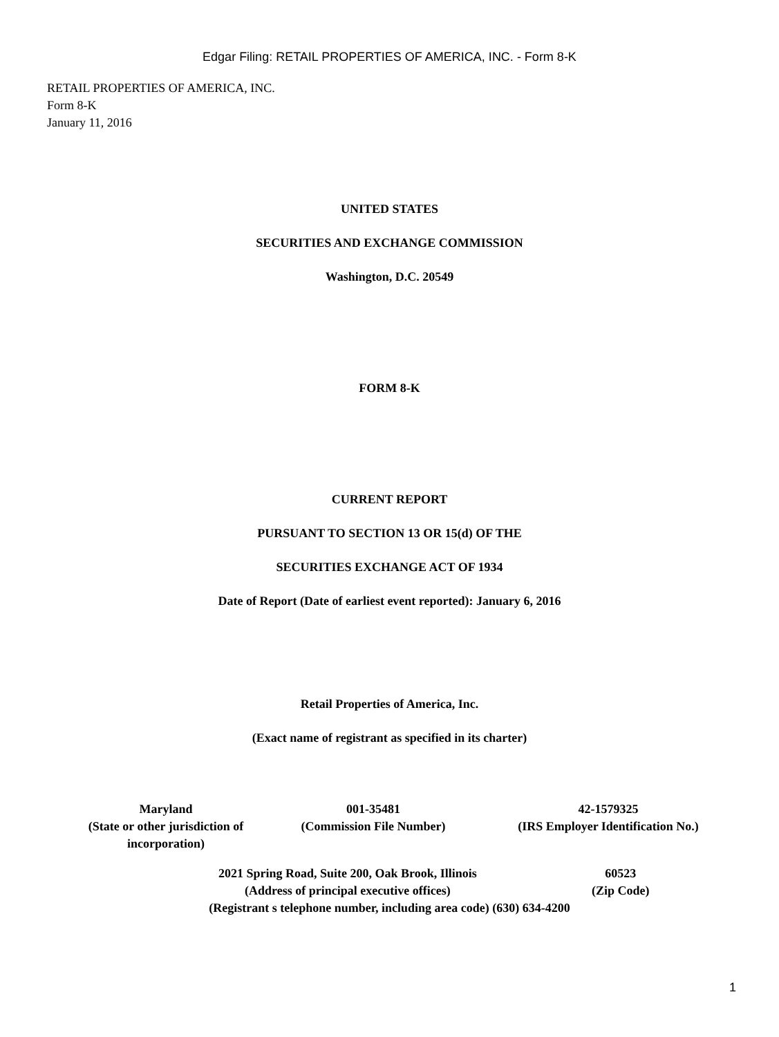Edgar Filing: RETAIL PROPERTIES OF AMERICA, INC. - Form 8-K
RETAIL PROPERTIES OF AMERICA, INC.
Form 8-K
January 11, 2016
UNITED STATES
SECURITIES AND EXCHANGE COMMISSION
Washington, D.C. 20549
FORM 8-K
CURRENT REPORT
PURSUANT TO SECTION 13 OR 15(d) OF THE
SECURITIES EXCHANGE ACT OF 1934
Date of Report (Date of earliest event reported): January 6, 2016
Retail Properties of America, Inc.
(Exact name of registrant as specified in its charter)
| Maryland (State or other jurisdiction of incorporation) | 001-35481 (Commission File Number) | 42-1579325 (IRS Employer Identification No.) |
| 2021 Spring Road, Suite 200, Oak Brook, Illinois (Address of principal executive offices) | 60523 (Zip Code) |
(Registrant s telephone number, including area code) (630) 634-4200
1